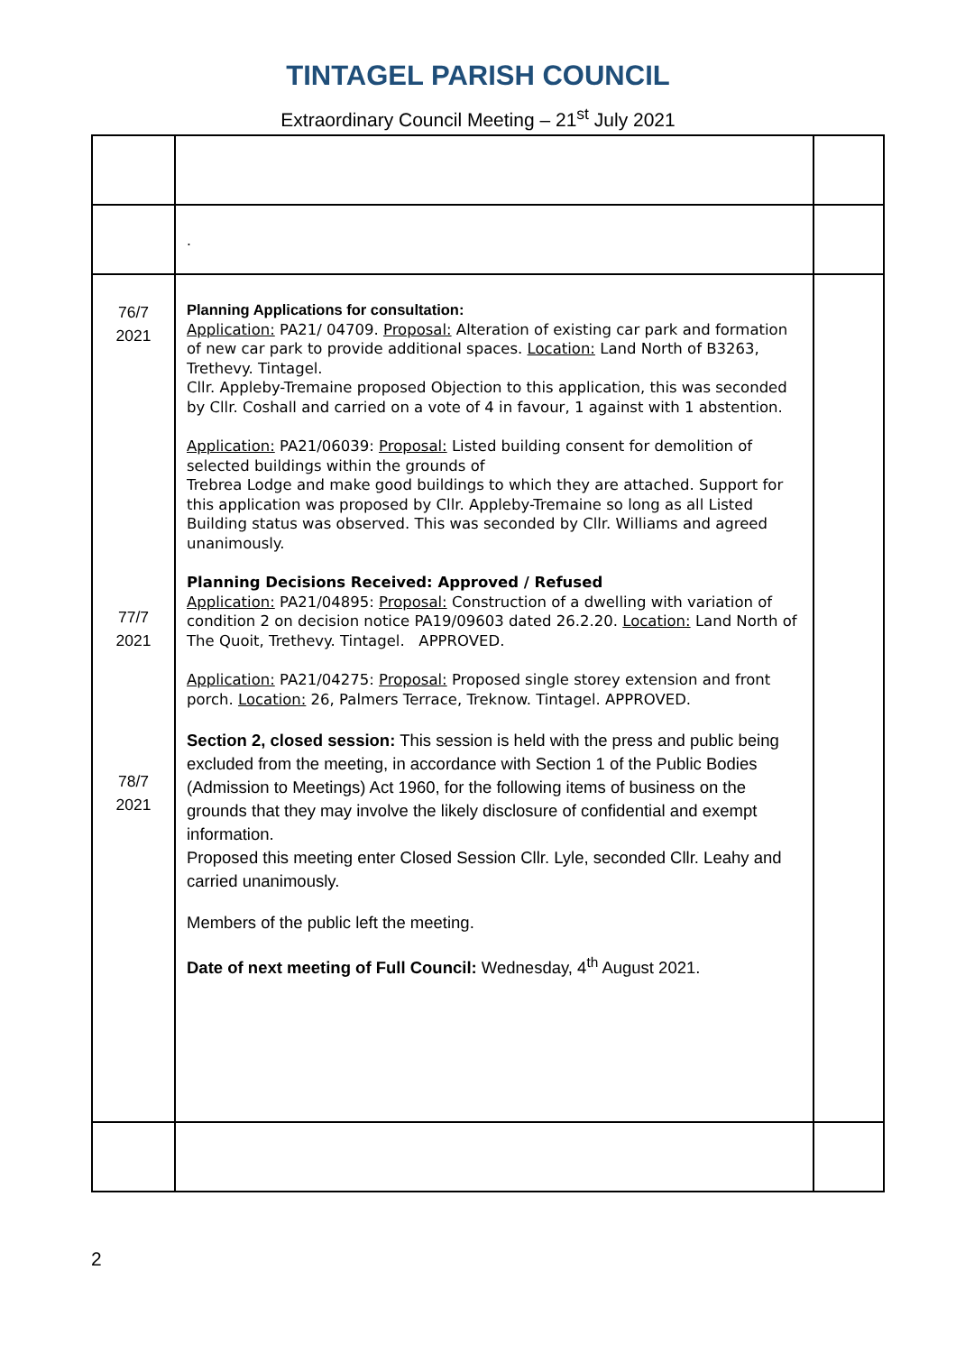TINTAGEL PARISH COUNCIL
Extraordinary Council Meeting – 21<sup>st</sup> July 2021
| | . | |
| 76/7 2021 77/7 2021 78/7 2021 | Planning Applications for consultation: Application: PA21/ 04709. Proposal: Alteration of existing car park and formation of new car park to provide additional spaces. Location: Land North of B3263, Trethevy. Tintagel. Cllr. Appleby-Tremaine proposed Objection to this application, this was seconded by Cllr. Coshall and carried on a vote of 4 in favour, 1 against with 1 abstention. Application: PA21/06039: Proposal: Listed building consent for demolition of selected buildings within the grounds of Trebrea Lodge and make good buildings to which they are attached. Support for this application was proposed by Cllr. Appleby-Tremaine so long as all Listed Building status was observed. This was seconded by Cllr. Williams and agreed unanimously. Planning Decisions Received: Approved / Refused Application: PA21/04895: Proposal: Construction of a dwelling with variation of condition 2 on decision notice PA19/09603 dated 26.2.20. Location: Land North of The Quoit, Trethevy. Tintagel. APPROVED. Application: PA21/04275: Proposal: Proposed single storey extension and front porch. Location: 26, Palmers Terrace, Treknow. Tintagel. APPROVED. Section 2, closed session: This session is held with the press and public being excluded from the meeting, in accordance with Section 1 of the Public Bodies (Admission to Meetings) Act 1960, for the following items of business on the grounds that they may involve the likely disclosure of confidential and exempt information. Proposed this meeting enter Closed Session Cllr. Lyle, seconded Cllr. Leahy and carried unanimously. Members of the public left the meeting. Date of next meeting of Full Council: Wednesday, 4<sup>th</sup> August 2021. | |
2